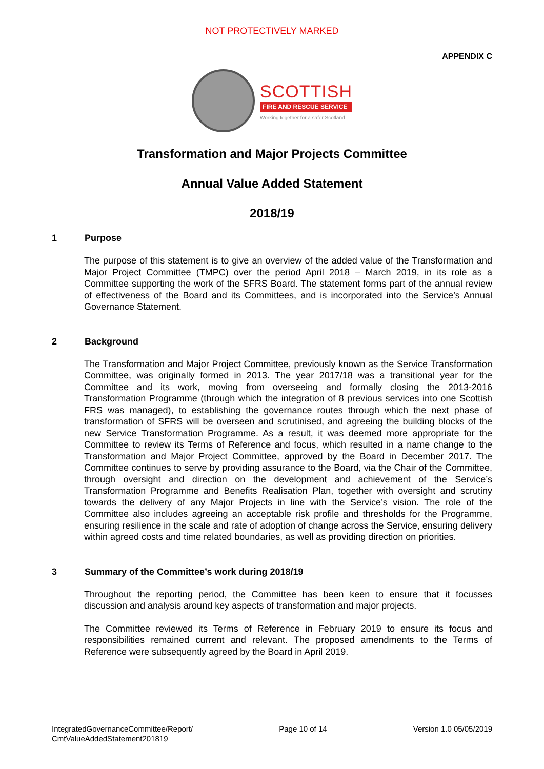NOT PROTECTIVELY MARKED
APPENDIX C
SCOTTISH
FIRE AND RESCUE SERVICE
Working together for a safer Scotland
Transformation and Major Projects Committee
Annual Value Added Statement
2018/19
1 Purpose
The purpose of this statement is to give an overview of the added value of the Transformation and Major Project Committee (TMPC) over the period April 2018 – March 2019, in its role as a Committee supporting the work of the SFRS Board. The statement forms part of the annual review of effectiveness of the Board and its Committees, and is incorporated into the Service’s Annual Governance Statement.
2 Background
The Transformation and Major Project Committee, previously known as the Service Transformation Committee, was originally formed in 2013. The year 2017/18 was a transitional year for the Committee and its work, moving from overseeing and formally closing the 2013-2016 Transformation Programme (through which the integration of 8 previous services into one Scottish FRS was managed), to establishing the governance routes through which the next phase of transformation of SFRS will be overseen and scrutinised, and agreeing the building blocks of the new Service Transformation Programme. As a result, it was deemed more appropriate for the Committee to review its Terms of Reference and focus, which resulted in a name change to the Transformation and Major Project Committee, approved by the Board in December 2017. The Committee continues to serve by providing assurance to the Board, via the Chair of the Committee, through oversight and direction on the development and achievement of the Service’s Transformation Programme and Benefits Realisation Plan, together with oversight and scrutiny towards the delivery of any Major Projects in line with the Service’s vision. The role of the Committee also includes agreeing an acceptable risk profile and thresholds for the Programme, ensuring resilience in the scale and rate of adoption of change across the Service, ensuring delivery within agreed costs and time related boundaries, as well as providing direction on priorities.
3 Summary of the Committee’s work during 2018/19
Throughout the reporting period, the Committee has been keen to ensure that it focusses discussion and analysis around key aspects of transformation and major projects.
The Committee reviewed its Terms of Reference in February 2019 to ensure its focus and responsibilities remained current and relevant. The proposed amendments to the Terms of Reference were subsequently agreed by the Board in April 2019.
IntegratedGovernanceCommittee/Report/
CmtValueAddedStatement201819
Page 10 of 14 Version 1.0 05/05/2019